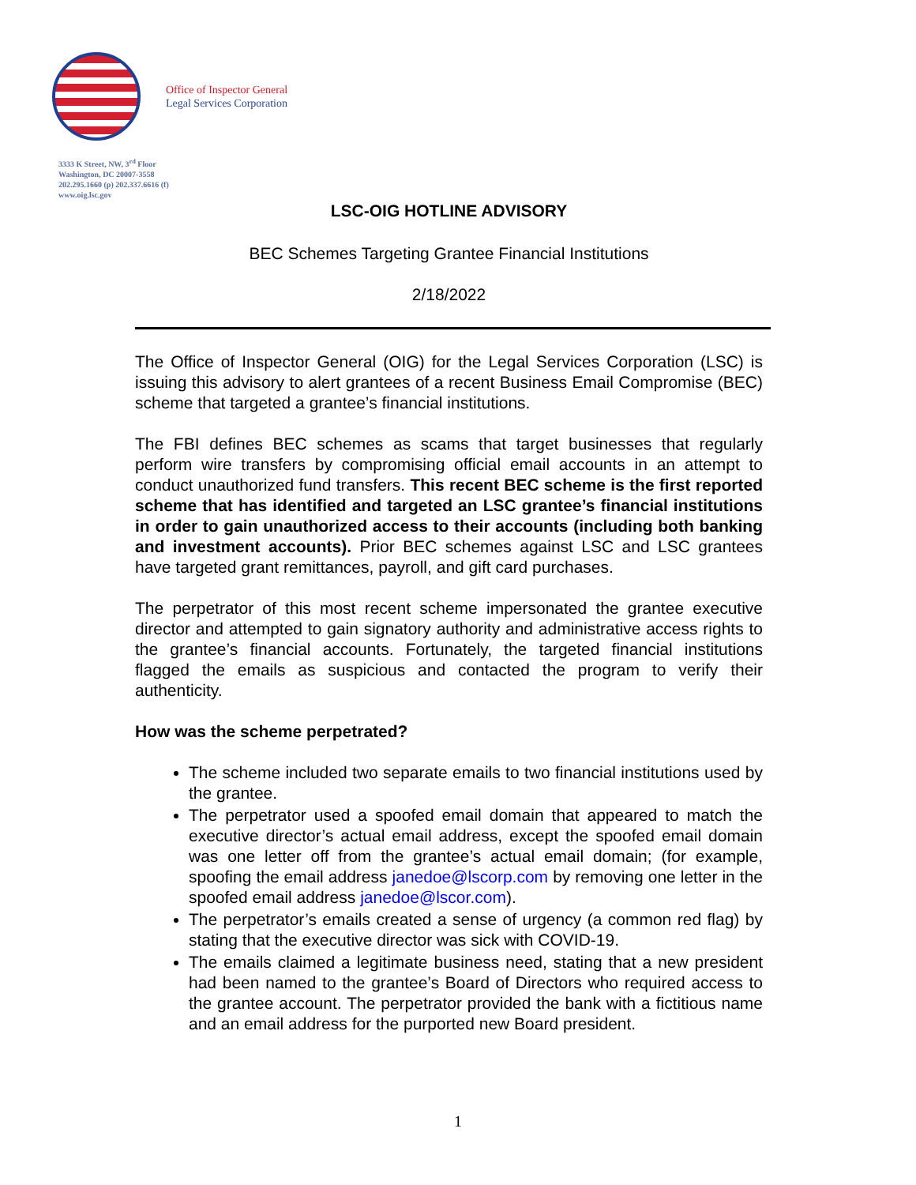Office of Inspector General
Legal Services Corporation
3333 K Street, NW, 3<sup>rd</sup> Floor
Washington, DC 20007-3558
202.295.1660 (p) 202.337.6616 (f)
www.oig.lsc.gov
LSC-OIG HOTLINE ADVISORY
BEC Schemes Targeting Grantee Financial Institutions
2/18/2022
The Office of Inspector General (OIG) for the Legal Services Corporation (LSC) is issuing this advisory to alert grantees of a recent Business Email Compromise (BEC) scheme that targeted a grantee’s financial institutions.
The FBI defines BEC schemes as scams that target businesses that regularly perform wire transfers by compromising official email accounts in an attempt to conduct unauthorized fund transfers. This recent BEC scheme is the first reported scheme that has identified and targeted an LSC grantee’s financial institutions in order to gain unauthorized access to their accounts (including both banking and investment accounts). Prior BEC schemes against LSC and LSC grantees have targeted grant remittances, payroll, and gift card purchases.
The perpetrator of this most recent scheme impersonated the grantee executive director and attempted to gain signatory authority and administrative access rights to the grantee’s financial accounts. Fortunately, the targeted financial institutions flagged the emails as suspicious and contacted the program to verify their authenticity.
How was the scheme perpetrated?
The scheme included two separate emails to two financial institutions used by the grantee.
The perpetrator used a spoofed email domain that appeared to match the executive director’s actual email address, except the spoofed email domain was one letter off from the grantee’s actual email domain; (for example, spoofing the email address janedoe@lscorp.com by removing one letter in the spoofed email address janedoe@lscor.com).
The perpetrator’s emails created a sense of urgency (a common red flag) by stating that the executive director was sick with COVID-19.
The emails claimed a legitimate business need, stating that a new president had been named to the grantee’s Board of Directors who required access to the grantee account. The perpetrator provided the bank with a fictitious name and an email address for the purported new Board president.
1